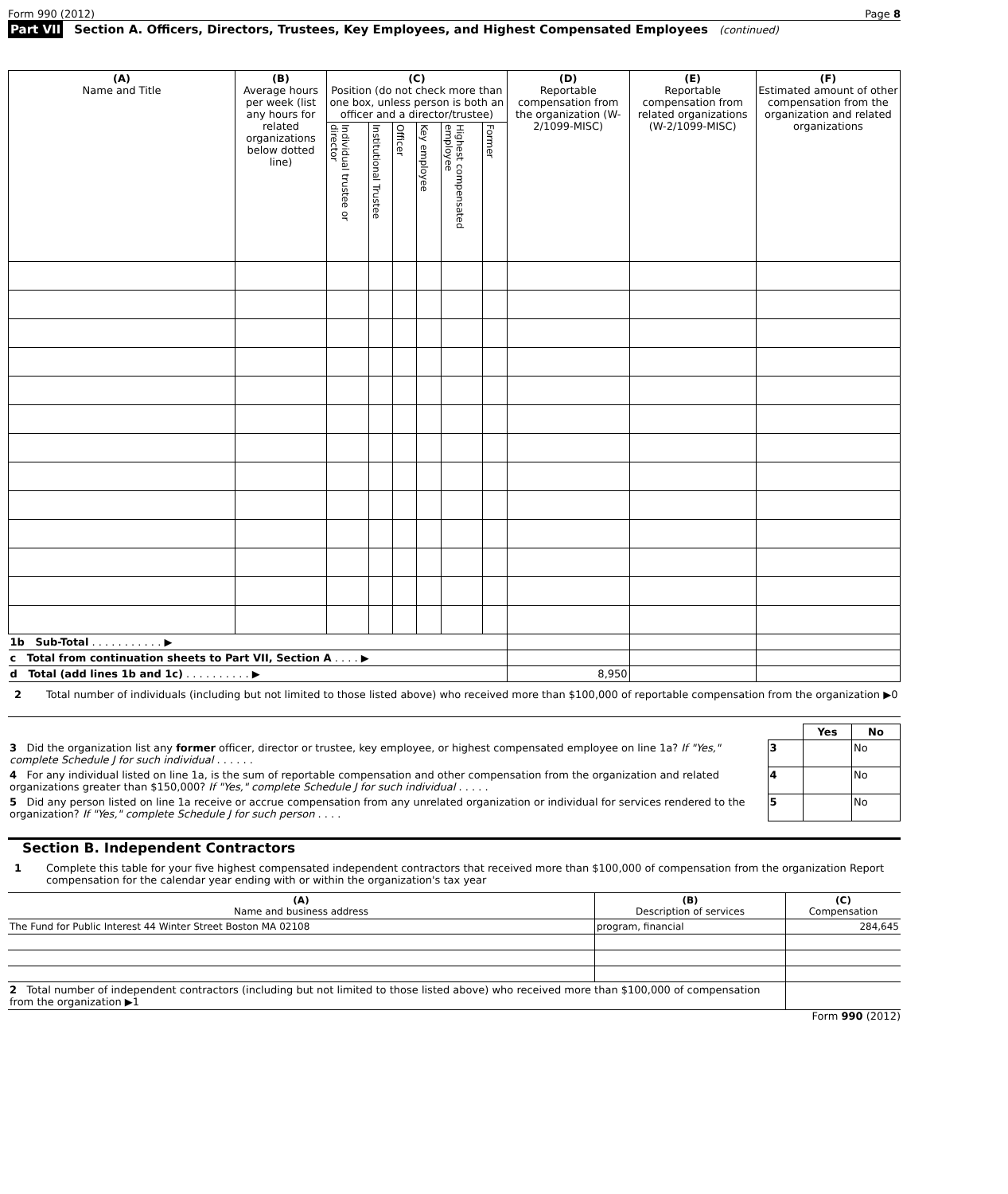Form 990 (2012) Page 8
Part VII Section A. Officers, Directors, Trustees, Key Employees, and Highest Compensated Employees (continued)
| (A) Name and Title | (B) Average hours per week (list any hours for related organizations below dotted line) | (C) Position (do not check more than one box, unless person is both an officer and a director/trustee) | | | | | | (D) Reportable compensation from the organization (W-2/1099-MISC) | (E) Reportable compensation from related organizations (W-2/1099-MISC) | (F) Estimated amount of other compensation from the organization and related organizations |
| --- | --- | --- | --- | --- | --- | --- | --- | --- | --- | --- |
| | | Individual trustee or director | Institutional Trustee | Officer | Key employee | Highest compensated employee | Former | | | |
| 1b Sub-Total . . . . . . . . . . . ▶ | | | | | | | | | | |
| c Total from continuation sheets to Part VII, Section A . . . . ▶ | | | | | | | | | | |
| d Total (add lines 1b and 1c) . . . . . . . . . . ▶ | | | | | | | | 8,950 | | |
2 Total number of individuals (including but not limited to those listed above) who received more than $100,000 of reportable compensation from the organization ▶0
| | | Yes | No |
| 3 Did the organization list any former officer, director or trustee, key employee, or highest compensated employee on line 1a? If "Yes," complete Schedule J for such individual . . . . . . | 3 | | No |
| 4 For any individual listed on line 1a, is the sum of reportable compensation and other compensation from the organization and related organizations greater than $150,000? If "Yes," complete Schedule J for such individual . . . . . | 4 | | No |
| 5 Did any person listed on line 1a receive or accrue compensation from any unrelated organization or individual for services rendered to the organization? If "Yes," complete Schedule J for such person . . . . | 5 | | No |
Section B. Independent Contractors
1 Complete this table for your five highest compensated independent contractors that received more than $100,000 of compensation from the organization Report compensation for the calendar year ending with or within the organization's tax year
| (A) Name and business address | (B) Description of services | (C) Compensation |
| --- | --- | --- |
| The Fund for Public Interest 44 Winter Street Boston MA 02108 | program, financial | 284,645 |
| 2 Total number of independent contractors (including but not limited to those listed above) who received more than $100,000 of compensation from the organization ▶1 | | |
Form 990 (2012)